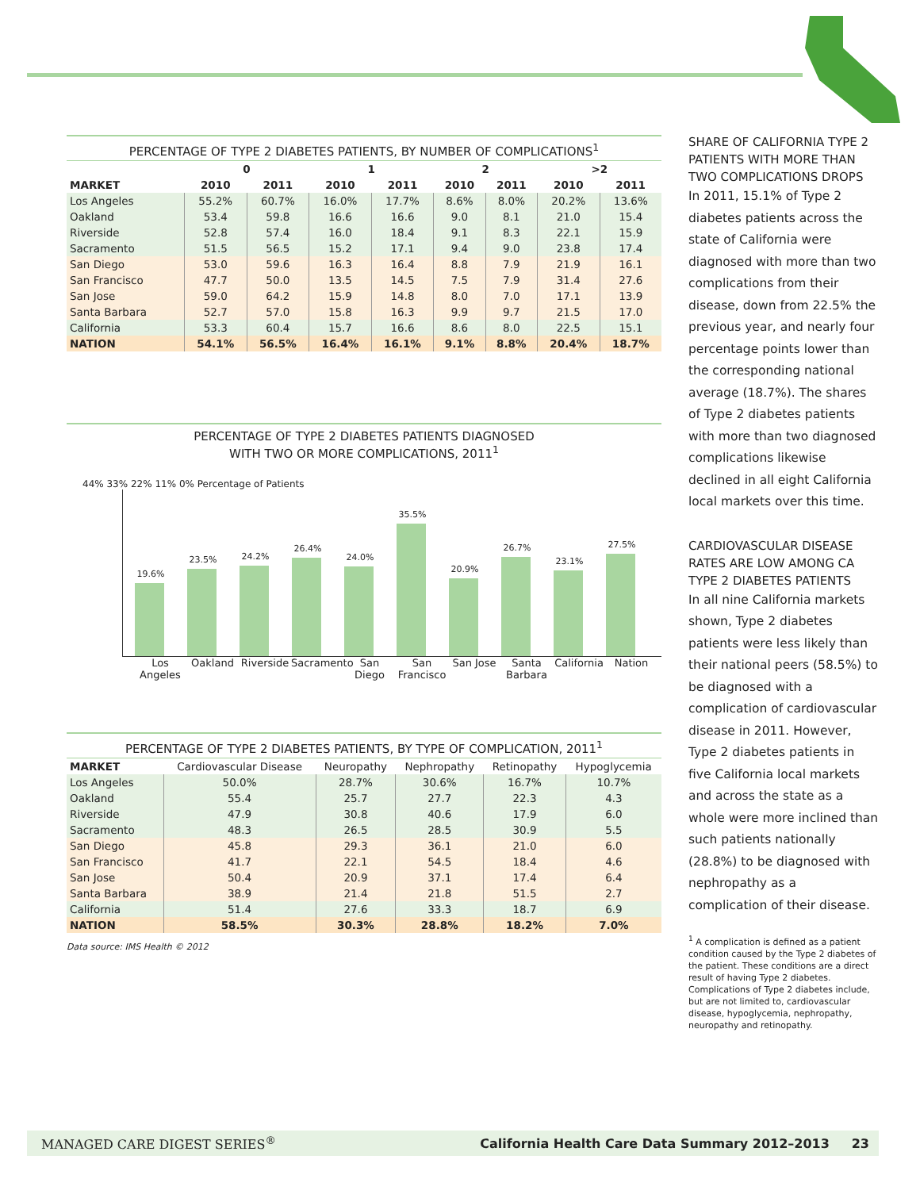PERCENTAGE OF TYPE 2 DIABETES PATIENTS, BY NUMBER OF COMPLICATIONS<sup>1</sup>
| | 0 | | 1 | | 2 | | >2 | |
| --- | --- | --- | --- | --- | --- | --- | --- | --- |
| MARKET | 2010 | 2011 | 2010 | 2011 | 2010 | 2011 | 2010 | 2011 |
| Los Angeles | 55.2% | 60.7% | 16.0% | 17.7% | 8.6% | 8.0% | 20.2% | 13.6% |
| Oakland | 53.4 | 59.8 | 16.6 | 16.6 | 9.0 | 8.1 | 21.0 | 15.4 |
| Riverside | 52.8 | 57.4 | 16.0 | 18.4 | 9.1 | 8.3 | 22.1 | 15.9 |
| Sacramento | 51.5 | 56.5 | 15.2 | 17.1 | 9.4 | 9.0 | 23.8 | 17.4 |
| San Diego | 53.0 | 59.6 | 16.3 | 16.4 | 8.8 | 7.9 | 21.9 | 16.1 |
| San Francisco | 47.7 | 50.0 | 13.5 | 14.5 | 7.5 | 7.9 | 31.4 | 27.6 |
| San Jose | 59.0 | 64.2 | 15.9 | 14.8 | 8.0 | 7.0 | 17.1 | 13.9 |
| Santa Barbara | 52.7 | 57.0 | 15.8 | 16.3 | 9.9 | 9.7 | 21.5 | 17.0 |
| California | 53.3 | 60.4 | 15.7 | 16.6 | 8.6 | 8.0 | 22.5 | 15.1 |
| NATION | 54.1% | 56.5% | 16.4% | 16.1% | 9.1% | 8.8% | 20.4% | 18.7% |
PERCENTAGE OF TYPE 2 DIABETES PATIENTS DIAGNOSED
WITH TWO OR MORE COMPLICATIONS, 2011<sup>1</sup>
44% 33% 22% 11% 0% Percentage of Patients
19.6%
23.5%
24.2%
26.4%
24.0%
35.5%
20.9%
26.7%
23.1%
27.5%
Los Angeles
Oakland Riverside
Sacramento
San Diego
San Francisco
San Jose Santa Barbara
California
Nation
PERCENTAGE OF TYPE 2 DIABETES PATIENTS, BY TYPE OF COMPLICATION, 2011<sup>1</sup>
| MARKET | Cardiovascular Disease | Neuropathy | Nephropathy | Retinopathy | Hypoglycemia |
| --- | --- | --- | --- | --- | --- |
| Los Angeles | 50.0% | 28.7% | 30.6% | 16.7% | 10.7% |
| Oakland | 55.4 | 25.7 | 27.7 | 22.3 | 4.3 |
| Riverside | 47.9 | 30.8 | 40.6 | 17.9 | 6.0 |
| Sacramento | 48.3 | 26.5 | 28.5 | 30.9 | 5.5 |
| San Diego | 45.8 | 29.3 | 36.1 | 21.0 | 6.0 |
| San Francisco | 41.7 | 22.1 | 54.5 | 18.4 | 4.6 |
| San Jose | 50.4 | 20.9 | 37.1 | 17.4 | 6.4 |
| Santa Barbara | 38.9 | 21.4 | 21.8 | 51.5 | 2.7 |
| California | 51.4 | 27.6 | 33.3 | 18.7 | 6.9 |
| NATION | 58.5% | 30.3% | 28.8% | 18.2% | 7.0% |
Data source: IMS Health © 2012
SHARE OF CALIFORNIA TYPE 2 PATIENTS WITH MORE THAN TWO COMPLICATIONS DROPS
In 2011, 15.1% of Type 2 diabetes patients across the state of California were diagnosed with more than two complications from their disease, down from 22.5% the previous year, and nearly four percentage points lower than the corresponding national average (18.7%). The shares of Type 2 diabetes patients with more than two diagnosed complications likewise declined in all eight California local markets over this time.
CARDIOVASCULAR DISEASE RATES ARE LOW AMONG CA TYPE 2 DIABETES PATIENTS
In all nine California markets shown, Type 2 diabetes patients were less likely than their national peers (58.5%) to be diagnosed with a complication of cardiovascular disease in 2011. However, Type 2 diabetes patients in five California local markets and across the state as a whole were more inclined than such patients nationally (28.8%) to be diagnosed with nephropathy as a complication of their disease.
<sup>1</sup> A complication is defined as a patient condition caused by the Type 2 diabetes of the patient. These conditions are a direct result of having Type 2 diabetes. Complications of Type 2 diabetes include, but are not limited to, cardiovascular disease, hypoglycemia, nephropathy, neuropathy and retinopathy.
MANAGED CARE DIGEST SERIES<sup>®</sup> California Health Care Data Summary 2012–2013 23